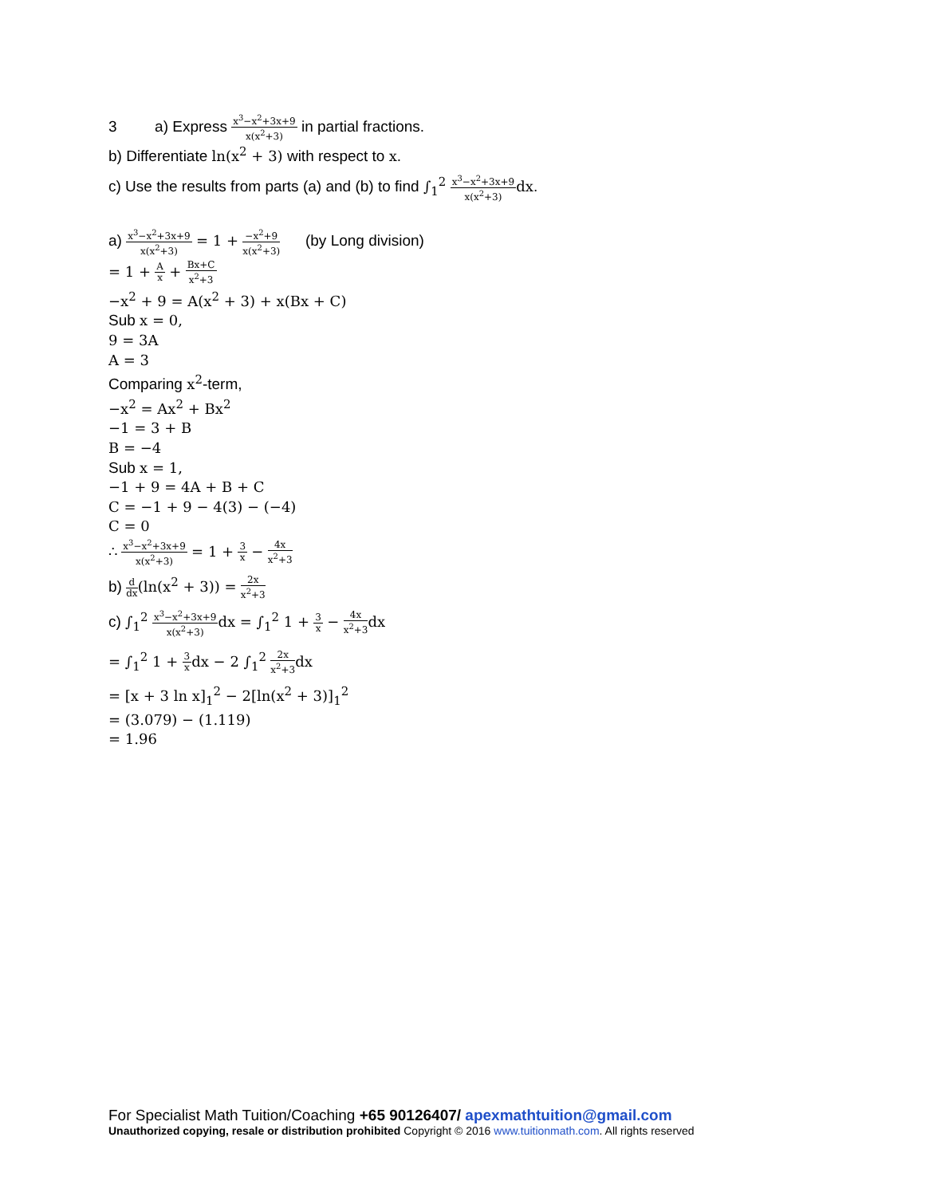3 a) Express x<sup>3</sup>−x<sup>2</sup>+3x+9 x(x<sup>2</sup>+3) in partial fractions.
b) Differentiate ln(x<sup>2</sup> + 3) with respect to x.
c) Use the results from parts (a) and (b) to find ∫<sub>1</sub><sup>2</sup> x<sup>3</sup>−x<sup>2</sup>+3x+9 x(x<sup>2</sup>+3) dx.
a) x<sup>3</sup>−x<sup>2</sup>+3x+9 x(x<sup>2</sup>+3) = 1 + −x<sup>2</sup>+9 x(x<sup>2</sup>+3) (by Long division)
= 1 + A x + Bx+C x<sup>2</sup>+3
−x<sup>2</sup> + 9 = A(x<sup>2</sup> + 3) + x(Bx + C)
Sub x = 0,
9 = 3A
A = 3
Comparing x<sup>2</sup>-term,
−x<sup>2</sup> = Ax<sup>2</sup> + Bx<sup>2</sup>
−1 = 3 + B
B = −4
Sub x = 1,
−1 + 9 = 4A + B + C
C = −1 + 9 − 4(3) − (−4)
C = 0
∴ x<sup>3</sup>−x<sup>2</sup>+3x+9 x(x<sup>2</sup>+3) = 1 + 3 x − 4x x<sup>2</sup>+3
b) d dx(ln(x<sup>2</sup> + 3)) = 2x x<sup>2</sup>+3
c) ∫<sub>1</sub><sup>2</sup> x<sup>3</sup>−x<sup>2</sup>+3x+9 x(x<sup>2</sup>+3) dx = ∫<sub>1</sub><sup>2</sup> 1 + 3 x − 4x x<sup>2</sup>+3 dx
= ∫<sub>1</sub><sup>2</sup> 1 + 3 x dx − 2 ∫<sub>1</sub><sup>2</sup> 2x x<sup>2</sup>+3 dx
= [x + 3 ln x]<sub>1</sub><sup>2</sup> − 2[ln(x<sup>2</sup> + 3)]<sub>1</sub><sup>2</sup>
= (3.079) − (1.119)
= 1.96
For Specialist Math Tuition/Coaching +65 90126407/ apexmathtuition@gmail.com
Unauthorized copying, resale or distribution prohibited Copyright © 2016 www.tuitionmath.com. All rights reserved